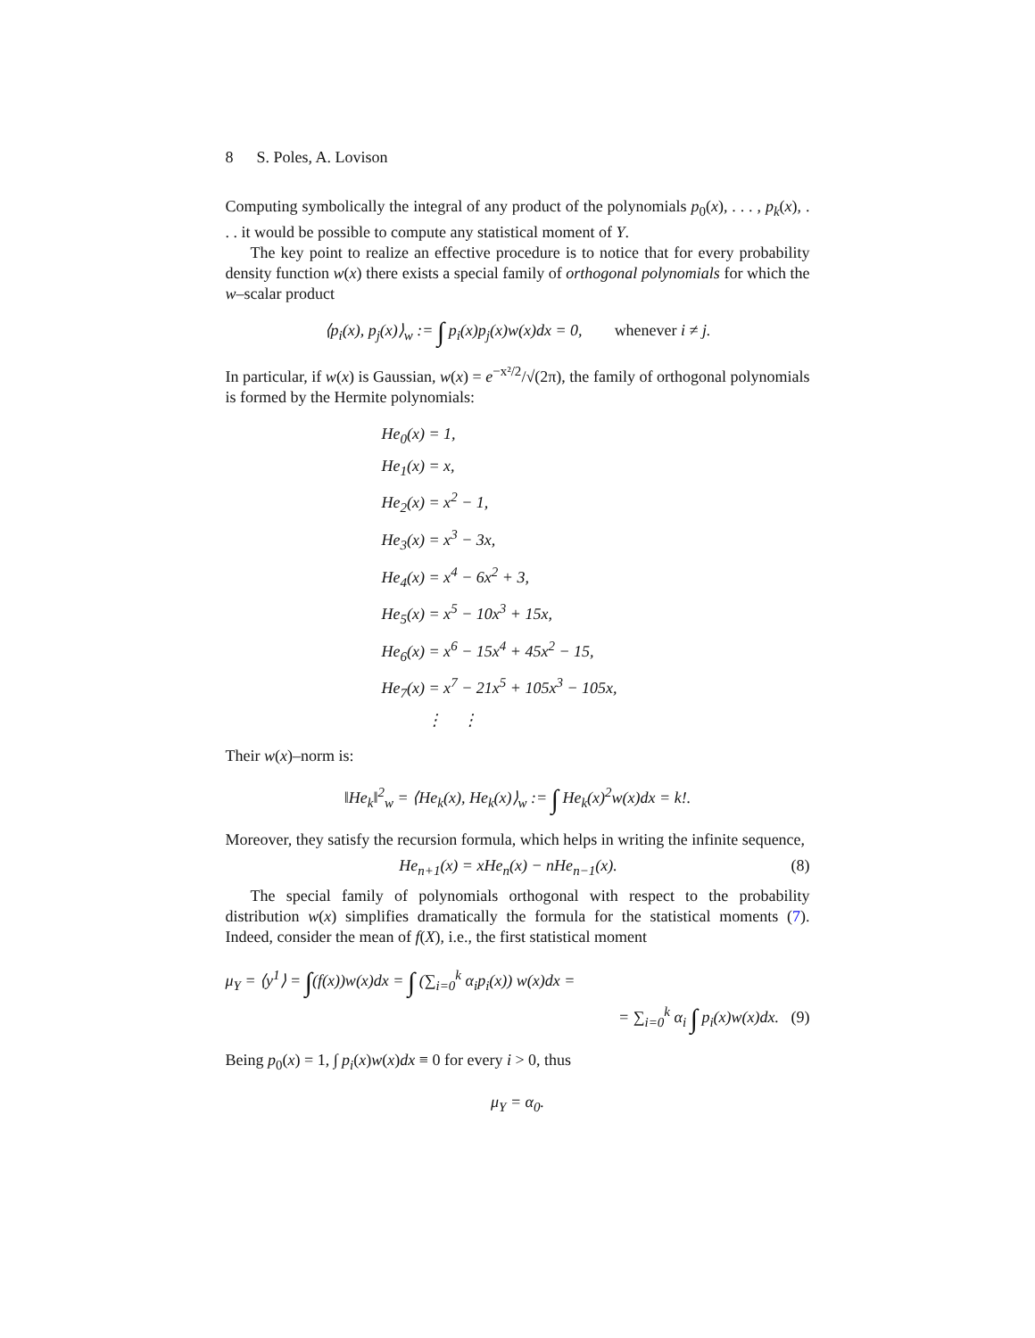8 S. Poles, A. Lovison
Computing symbolically the integral of any product of the polynomials p<sub>0</sub>(x), . . . , p<sub>k</sub>(x), . . . it would be possible to compute any statistical moment of Y.
The key point to realize an effective procedure is to notice that for every probability density function w(x) there exists a special family of orthogonal polynomials for which the w–scalar product
⟨p<sub>i</sub>(x), p<sub>j</sub>(x)⟩<sub>w</sub> := ∫ p<sub>i</sub>(x)p<sub>j</sub>(x)w(x)dx = 0, whenever i ≠ j.
In particular, if w(x) is Gaussian, w(x) = e<sup>−x²/2</sup>/√(2π), the family of orthogonal polynomials is formed by the Hermite polynomials:
He<sub>0</sub>(x) = 1,
He<sub>1</sub>(x) = x,
He<sub>2</sub>(x) = x<sup>2</sup> − 1,
He<sub>3</sub>(x) = x<sup>3</sup> − 3x,
He<sub>4</sub>(x) = x<sup>4</sup> − 6x<sup>2</sup> + 3,
He<sub>5</sub>(x) = x<sup>5</sup> − 10x<sup>3</sup> + 15x,
He<sub>6</sub>(x) = x<sup>6</sup> − 15x<sup>4</sup> + 45x<sup>2</sup> − 15,
He<sub>7</sub>(x) = x<sup>7</sup> − 21x<sup>5</sup> + 105x<sup>3</sup> − 105x,
⋮ ⋮
Their w(x)–norm is:
‖He<sub>k</sub>‖<sup>2</sup><sub>w</sub> = ⟨He<sub>k</sub>(x), He<sub>k</sub>(x)⟩<sub>w</sub> := ∫ He<sub>k</sub>(x)<sup>2</sup>w(x)dx = k!.
Moreover, they satisfy the recursion formula, which helps in writing the infinite sequence,
He<sub>n+1</sub>(x) = xHe<sub>n</sub>(x) − nHe<sub>n−1</sub>(x). (8)
The special family of polynomials orthogonal with respect to the probability distribution w(x) simplifies dramatically the formula for the statistical moments (7). Indeed, consider the mean of f(X), i.e., the first statistical moment
μ<sub>Y</sub> = ⟨y<sup>1</sup>⟩ = ∫(f(x))w(x)dx = ∫ (∑<sub>i=0</sub><sup>k</sup> α<sub>i</sub>p<sub>i</sub>(x)) w(x)dx =
= ∑<sub>i=0</sub><sup>k</sup> α<sub>i</sub> ∫ p<sub>i</sub>(x)w(x)dx. (9)
Being p<sub>0</sub>(x) = 1, ∫ p<sub>i</sub>(x)w(x)dx ≡ 0 for every i > 0, thus
μ<sub>Y</sub> = α<sub>0</sub>.